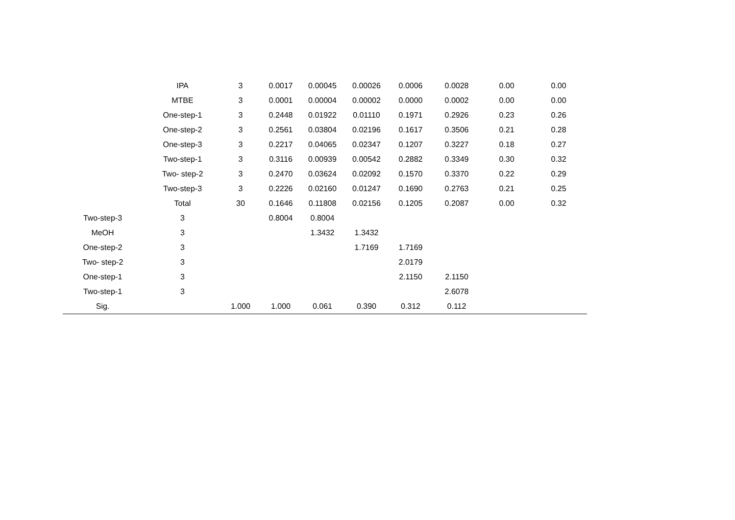| | IPA | 3 | 0.0017 | 0.00045 | 0.00026 | 0.0006 | 0.0028 | 0.00 | 0.00 |
| | MTBE | 3 | 0.0001 | 0.00004 | 0.00002 | 0.0000 | 0.0002 | 0.00 | 0.00 |
| | One-step-1 | 3 | 0.2448 | 0.01922 | 0.01110 | 0.1971 | 0.2926 | 0.23 | 0.26 |
| | One-step-2 | 3 | 0.2561 | 0.03804 | 0.02196 | 0.1617 | 0.3506 | 0.21 | 0.28 |
| | One-step-3 | 3 | 0.2217 | 0.04065 | 0.02347 | 0.1207 | 0.3227 | 0.18 | 0.27 |
| | Two-step-1 | 3 | 0.3116 | 0.00939 | 0.00542 | 0.2882 | 0.3349 | 0.30 | 0.32 |
| | Two- step-2 | 3 | 0.2470 | 0.03624 | 0.02092 | 0.1570 | 0.3370 | 0.22 | 0.29 |
| | Two-step-3 | 3 | 0.2226 | 0.02160 | 0.01247 | 0.1690 | 0.2763 | 0.21 | 0.25 |
| | Total | 30 | 0.1646 | 0.11808 | 0.02156 | 0.1205 | 0.2087 | 0.00 | 0.32 |
| Two-step-3 | 3 | | 0.8004 | 0.8004 | | | | | |
| MeOH | 3 | | | 1.3432 | 1.3432 | | | | |
| One-step-2 | 3 | | | | 1.7169 | 1.7169 | | | |
| Two- step-2 | 3 | | | | | 2.0179 | | | |
| One-step-1 | 3 | | | | | 2.1150 | 2.1150 | | |
| Two-step-1 | 3 | | | | | | 2.6078 | | |
| Sig. | | 1.000 | 1.000 | 0.061 | 0.390 | 0.312 | 0.112 | | |